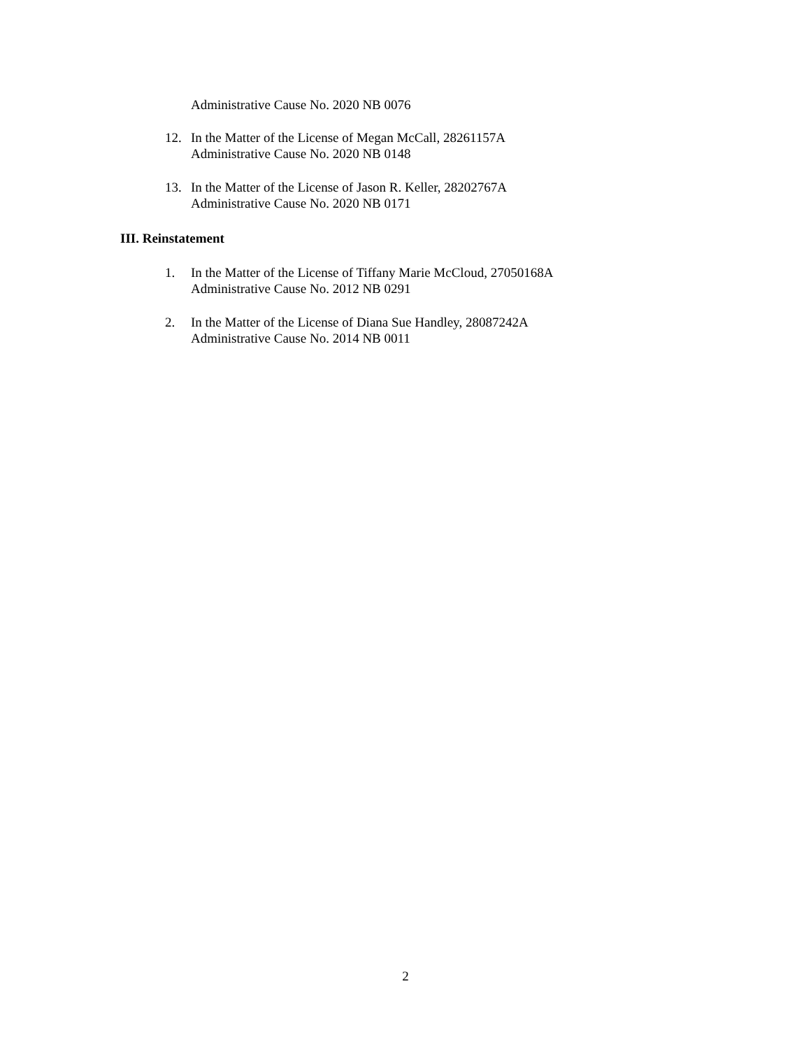Administrative Cause No. 2020 NB 0076
12. In the Matter of the License of Megan McCall, 28261157A
Administrative Cause No. 2020 NB 0148
13. In the Matter of the License of Jason R. Keller, 28202767A
Administrative Cause No. 2020 NB 0171
III. Reinstatement
1. In the Matter of the License of Tiffany Marie McCloud, 27050168A
Administrative Cause No. 2012 NB 0291
2. In the Matter of the License of Diana Sue Handley, 28087242A
Administrative Cause No. 2014 NB 0011
2